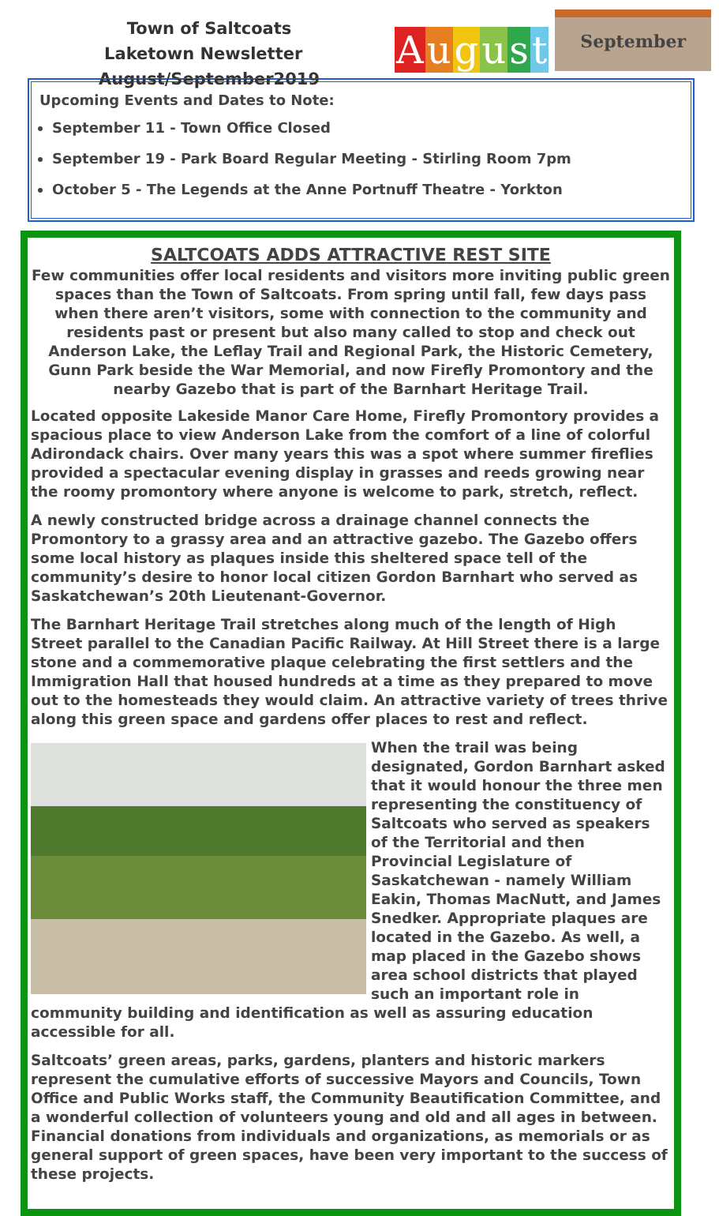Town of Saltcoats
Laketown Newsletter August/September2019
August
September
Upcoming Events and Dates to Note:
September 11 - Town Office Closed
September 19 - Park Board Regular Meeting - Stirling Room 7pm
October 5 - The Legends at the Anne Portnuff Theatre - Yorkton
SALTCOATS ADDS ATTRACTIVE REST SITE
Few communities offer local residents and visitors more inviting public green spaces than the Town of Saltcoats. From spring until fall, few days pass when there aren’t visitors, some with connection to the community and residents past or present but also many called to stop and check out Anderson Lake, the Leflay Trail and Regional Park, the Historic Cemetery, Gunn Park beside the War Memorial, and now Firefly Promontory and the nearby Gazebo that is part of the Barnhart Heritage Trail.
Located opposite Lakeside Manor Care Home, Firefly Promontory provides a spacious place to view Anderson Lake from the comfort of a line of colorful Adirondack chairs. Over many years this was a spot where summer fireflies provided a spectacular evening display in grasses and reeds growing near the roomy promontory where anyone is welcome to park, stretch, reflect.
A newly constructed bridge across a drainage channel connects the Promontory to a grassy area and an attractive gazebo. The Gazebo offers some local history as plaques inside this sheltered space tell of the community’s desire to honor local citizen Gordon Barnhart who served as Saskatchewan’s 20th Lieutenant-Governor.
The Barnhart Heritage Trail stretches along much of the length of High Street parallel to the Canadian Pacific Railway. At Hill Street there is a large stone and a commemorative plaque celebrating the first settlers and the Immigration Hall that housed hundreds at a time as they prepared to move out to the homesteads they would claim. An attractive variety of trees thrive along this green space and gardens offer places to rest and reflect.
When the trail was being designated, Gordon Barnhart asked that it would honour the three men representing the constituency of Saltcoats who served as speakers of the Territorial and then Provincial Legislature of Saskatchewan - namely William Eakin, Thomas MacNutt, and James Snedker. Appropriate plaques are located in the Gazebo. As well, a map placed in the Gazebo shows area school districts that played such an important role in community building and identification as well as assuring education accessible for all.
Saltcoats’ green areas, parks, gardens, planters and historic markers represent the cumulative efforts of successive Mayors and Councils, Town Office and Public Works staff, the Community Beautification Committee, and a wonderful collection of volunteers young and old and all ages in between. Financial donations from individuals and organizations, as memorials or as general support of green spaces, have been very important to the success of these projects.